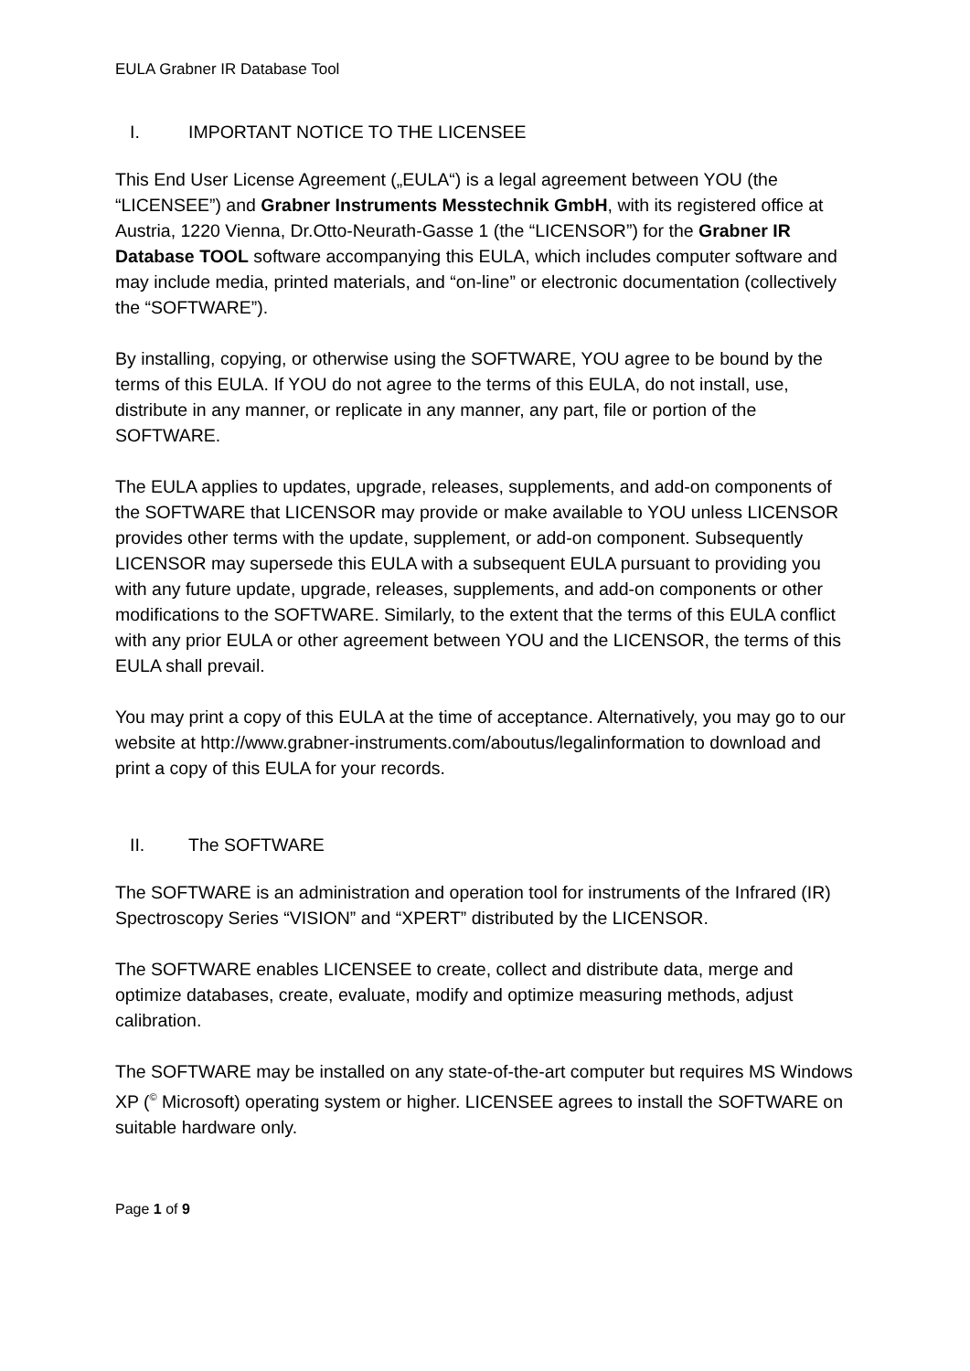EULA Grabner IR Database Tool
I. IMPORTANT NOTICE TO THE LICENSEE
This End User License Agreement („EULA“) is a legal agreement between YOU (the “LICENSEE”) and Grabner Instruments Messtechnik GmbH, with its registered office at Austria, 1220 Vienna, Dr.Otto-Neurath-Gasse 1 (the “LICENSOR”) for the Grabner IR Database TOOL software accompanying this EULA, which includes computer software and may include media, printed materials, and “on-line” or electronic documentation (collectively the “SOFTWARE”).
By installing, copying, or otherwise using the SOFTWARE, YOU agree to be bound by the terms of this EULA. If YOU do not agree to the terms of this EULA, do not install, use, distribute in any manner, or replicate in any manner, any part, file or portion of the SOFTWARE.
The EULA applies to updates, upgrade, releases, supplements, and add-on components of the SOFTWARE that LICENSOR may provide or make available to YOU unless LICENSOR provides other terms with the update, supplement, or add-on component. Subsequently LICENSOR may supersede this EULA with a subsequent EULA pursuant to providing you with any future update, upgrade, releases, supplements, and add-on components or other modifications to the SOFTWARE. Similarly, to the extent that the terms of this EULA conflict with any prior EULA or other agreement between YOU and the LICENSOR, the terms of this EULA shall prevail.
You may print a copy of this EULA at the time of acceptance. Alternatively, you may go to our website at http://www.grabner-instruments.com/aboutus/legalinformation to download and print a copy of this EULA for your records.
II. The SOFTWARE
The SOFTWARE is an administration and operation tool for instruments of the Infrared (IR) Spectroscopy Series “VISION” and “XPERT” distributed by the LICENSOR.
The SOFTWARE enables LICENSEE to create, collect and distribute data, merge and optimize databases, create, evaluate, modify and optimize measuring methods, adjust calibration.
The SOFTWARE may be installed on any state-of-the-art computer but requires MS Windows XP (<sup>©</sup> Microsoft) operating system or higher. LICENSEE agrees to install the SOFTWARE on suitable hardware only.
Page 1 of 9